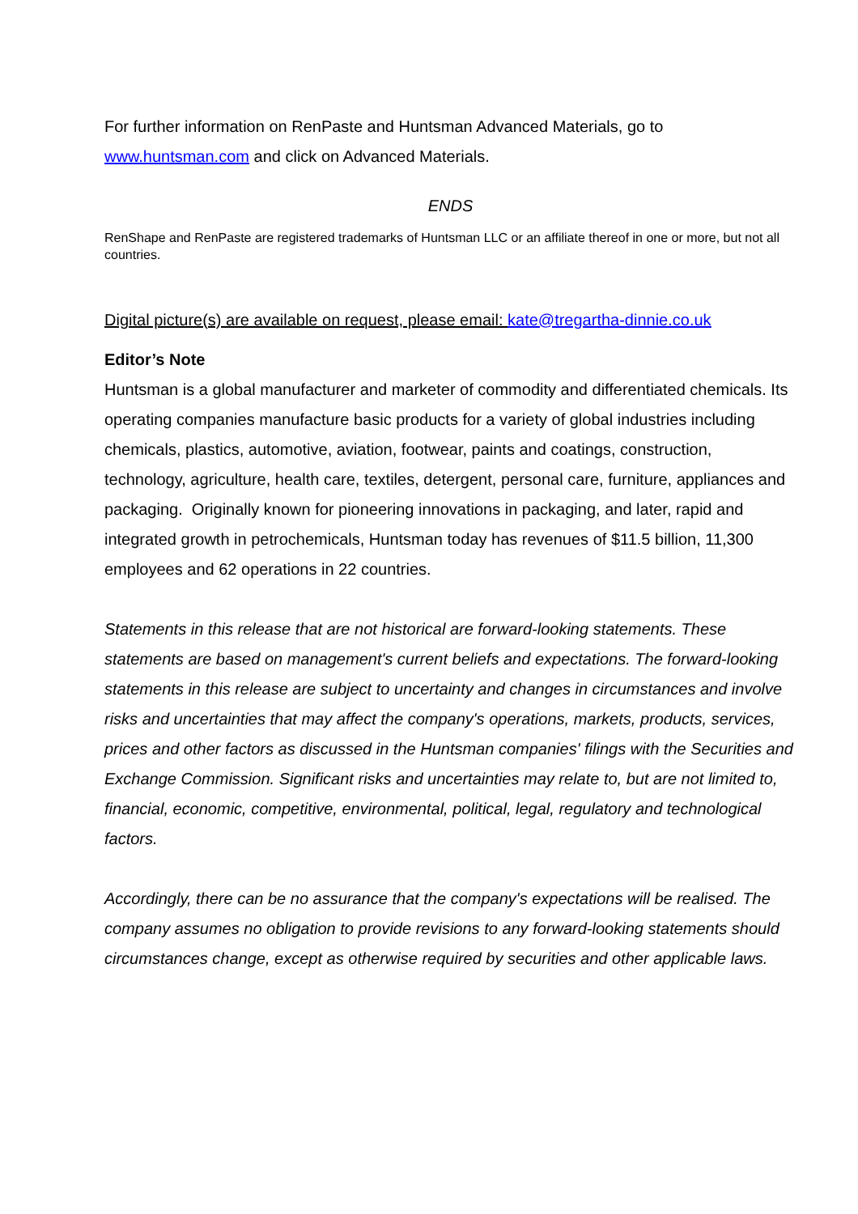For further information on RenPaste and Huntsman Advanced Materials, go to www.huntsman.com and click on Advanced Materials.
ENDS
RenShape and RenPaste are registered trademarks of Huntsman LLC or an affiliate thereof in one or more, but not all countries.
Digital picture(s) are available on request, please email: kate@tregartha-dinnie.co.uk
Editor’s Note
Huntsman is a global manufacturer and marketer of commodity and differentiated chemicals. Its operating companies manufacture basic products for a variety of global industries including chemicals, plastics, automotive, aviation, footwear, paints and coatings, construction, technology, agriculture, health care, textiles, detergent, personal care, furniture, appliances and packaging. Originally known for pioneering innovations in packaging, and later, rapid and integrated growth in petrochemicals, Huntsman today has revenues of $11.5 billion, 11,300 employees and 62 operations in 22 countries.
Statements in this release that are not historical are forward-looking statements. These statements are based on management's current beliefs and expectations. The forward-looking statements in this release are subject to uncertainty and changes in circumstances and involve risks and uncertainties that may affect the company's operations, markets, products, services, prices and other factors as discussed in the Huntsman companies' filings with the Securities and Exchange Commission. Significant risks and uncertainties may relate to, but are not limited to, financial, economic, competitive, environmental, political, legal, regulatory and technological factors.
Accordingly, there can be no assurance that the company's expectations will be realised. The company assumes no obligation to provide revisions to any forward-looking statements should circumstances change, except as otherwise required by securities and other applicable laws.